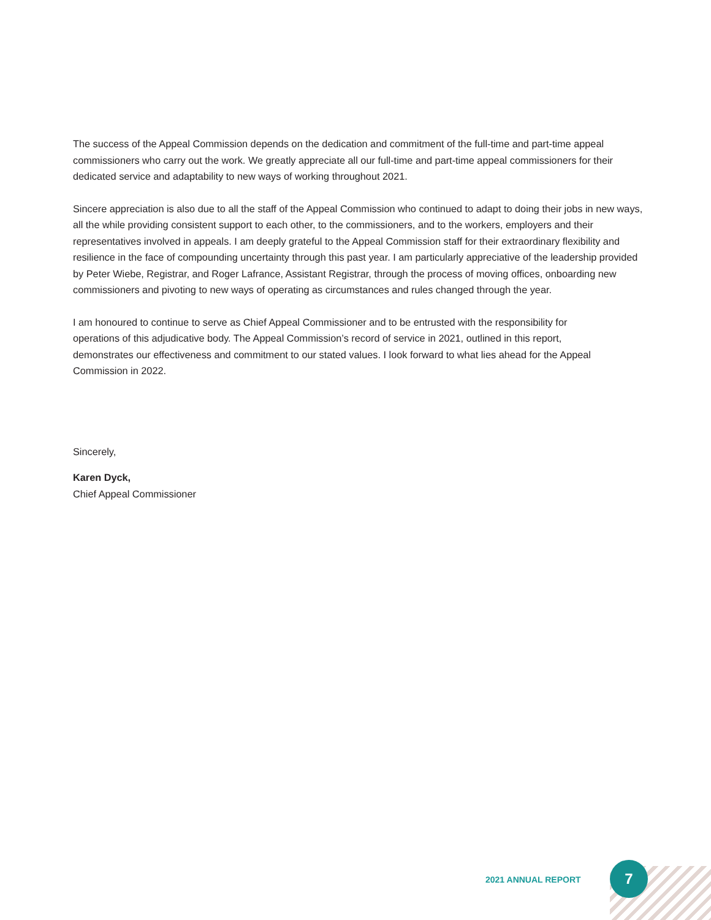The success of the Appeal Commission depends on the dedication and commitment of the full-time and part-time appeal commissioners who carry out the work. We greatly appreciate all our full-time and part-time appeal commissioners for their dedicated service and adaptability to new ways of working throughout 2021.
Sincere appreciation is also due to all the staff of the Appeal Commission who continued to adapt to doing their jobs in new ways, all the while providing consistent support to each other, to the commissioners, and to the workers, employers and their representatives involved in appeals. I am deeply grateful to the Appeal Commission staff for their extraordinary flexibility and resilience in the face of compounding uncertainty through this past year. I am particularly appreciative of the leadership provided by Peter Wiebe, Registrar, and Roger Lafrance, Assistant Registrar, through the process of moving offices, onboarding new commissioners and pivoting to new ways of operating as circumstances and rules changed through the year.
I am honoured to continue to serve as Chief Appeal Commissioner and to be entrusted with the responsibility for operations of this adjudicative body. The Appeal Commission’s record of service in 2021, outlined in this report, demonstrates our effectiveness and commitment to our stated values. I look forward to what lies ahead for the Appeal Commission in 2022.
Sincerely,
Karen Dyck,
Chief Appeal Commissioner
2021 ANNUAL REPORT
7